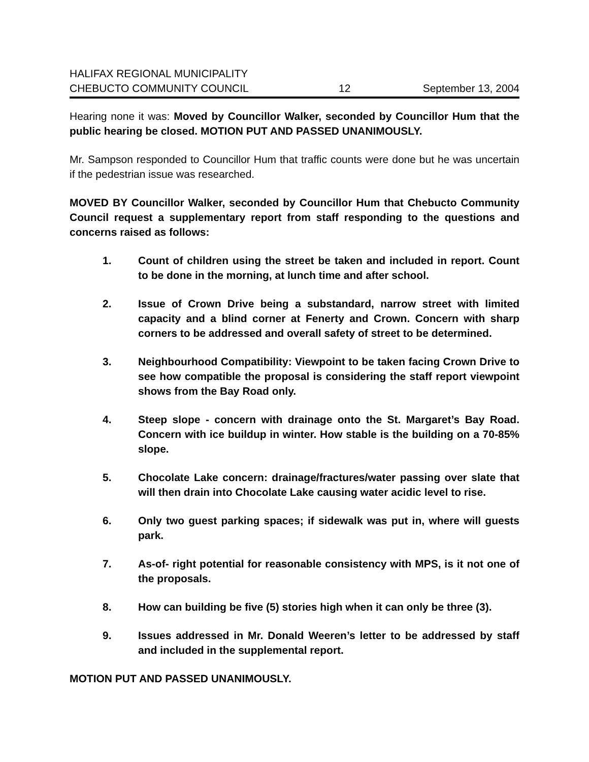HALIFAX REGIONAL MUNICIPALITY
CHEBUCTO COMMUNITY COUNCIL 12 September 13, 2004
Hearing none it was: Moved by Councillor Walker, seconded by Councillor Hum that the public hearing be closed. MOTION PUT AND PASSED UNANIMOUSLY.
Mr. Sampson responded to Councillor Hum that traffic counts were done but he was uncertain if the pedestrian issue was researched.
MOVED BY Councillor Walker, seconded by Councillor Hum that Chebucto Community Council request a supplementary report from staff responding to the questions and concerns raised as follows:
1. Count of children using the street be taken and included in report. Count to be done in the morning, at lunch time and after school.
2. Issue of Crown Drive being a substandard, narrow street with limited capacity and a blind corner at Fenerty and Crown. Concern with sharp corners to be addressed and overall safety of street to be determined.
3. Neighbourhood Compatibility: Viewpoint to be taken facing Crown Drive to see how compatible the proposal is considering the staff report viewpoint shows from the Bay Road only.
4. Steep slope - concern with drainage onto the St. Margaret’s Bay Road. Concern with ice buildup in winter. How stable is the building on a 70-85% slope.
5. Chocolate Lake concern: drainage/fractures/water passing over slate that will then drain into Chocolate Lake causing water acidic level to rise.
6. Only two guest parking spaces; if sidewalk was put in, where will guests park.
7. As-of- right potential for reasonable consistency with MPS, is it not one of the proposals.
8. How can building be five (5) stories high when it can only be three (3).
9. Issues addressed in Mr. Donald Weeren’s letter to be addressed by staff and included in the supplemental report.
MOTION PUT AND PASSED UNANIMOUSLY.